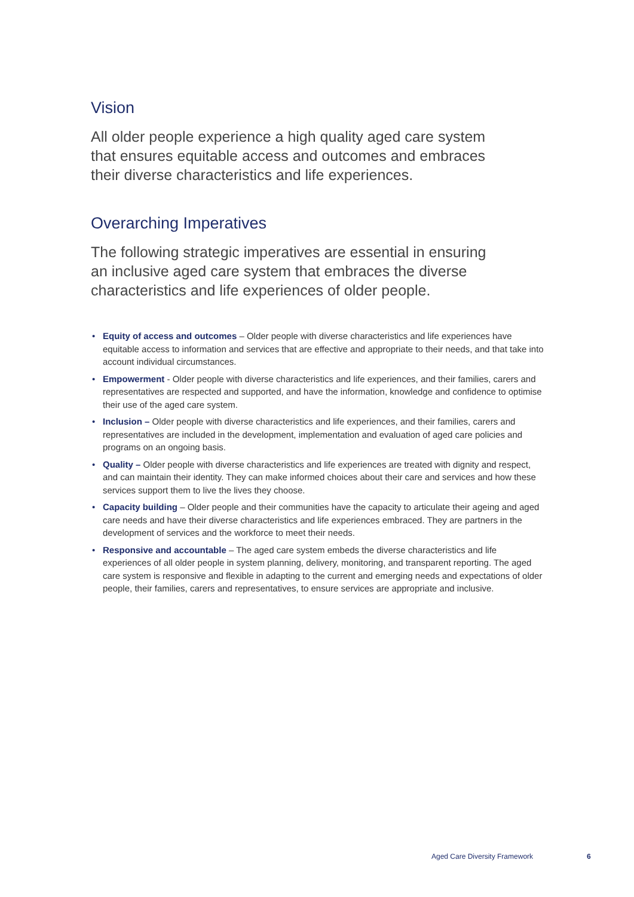Vision
All older people experience a high quality aged care system that ensures equitable access and outcomes and embraces their diverse characteristics and life experiences.
Overarching Imperatives
The following strategic imperatives are essential in ensuring an inclusive aged care system that embraces the diverse characteristics and life experiences of older people.
• Equity of access and outcomes – Older people with diverse characteristics and life experiences have equitable access to information and services that are effective and appropriate to their needs, and that take into account individual circumstances.
• Empowerment - Older people with diverse characteristics and life experiences, and their families, carers and representatives are respected and supported, and have the information, knowledge and confidence to optimise their use of the aged care system.
• Inclusion – Older people with diverse characteristics and life experiences, and their families, carers and representatives are included in the development, implementation and evaluation of aged care policies and programs on an ongoing basis.
• Quality – Older people with diverse characteristics and life experiences are treated with dignity and respect, and can maintain their identity. They can make informed choices about their care and services and how these services support them to live the lives they choose.
• Capacity building – Older people and their communities have the capacity to articulate their ageing and aged care needs and have their diverse characteristics and life experiences embraced. They are partners in the development of services and the workforce to meet their needs.
• Responsive and accountable – The aged care system embeds the diverse characteristics and life experiences of all older people in system planning, delivery, monitoring, and transparent reporting. The aged care system is responsive and flexible in adapting to the current and emerging needs and expectations of older people, their families, carers and representatives, to ensure services are appropriate and inclusive.
Aged Care Diversity Framework 6